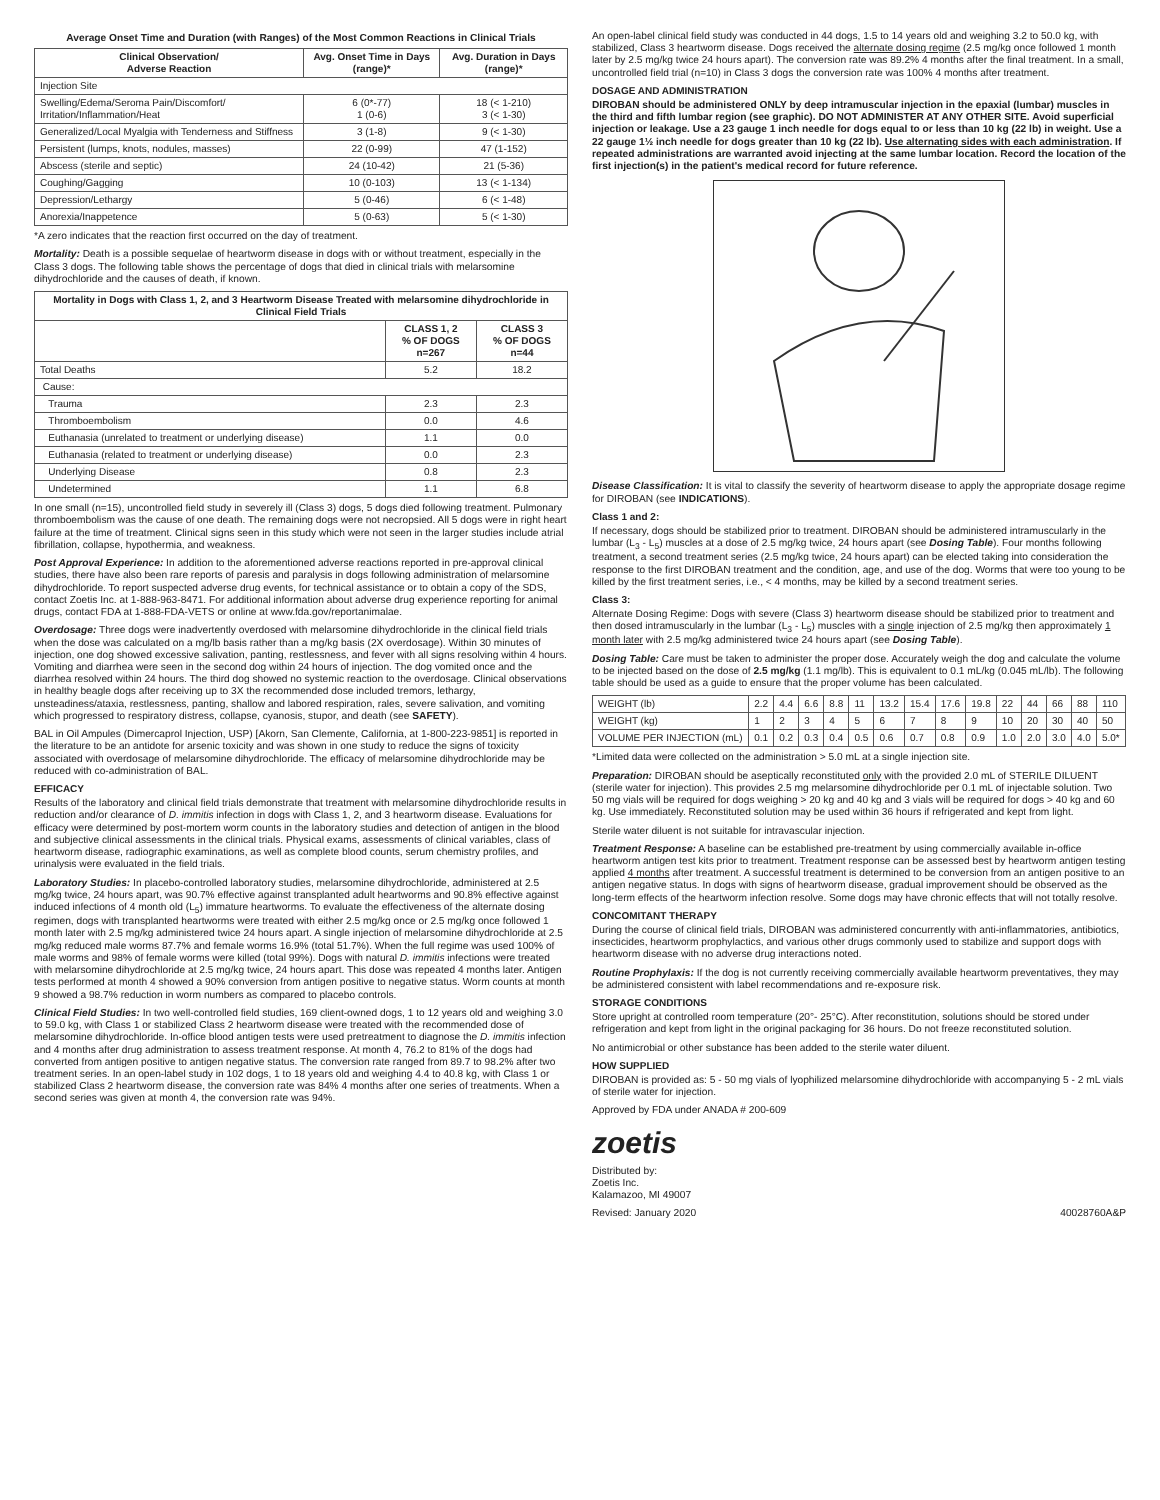Average Onset Time and Duration (with Ranges) of the Most Common Reactions in Clinical Trials
| Clinical Observation/ Adverse Reaction | Avg. Onset Time in Days (range)* | Avg. Duration in Days (range)* |
| --- | --- | --- |
| Injection Site | | |
| Swelling/Edema/Seroma Pain/Discomfort/ Irritation/Inflammation/Heat | 6 (0*-77) 1 (0-6) | 18 (< 1-210) 3 (< 1-30) |
| Generalized/Local Myalgia with Tenderness and Stiffness | 3 (1-8) | 9 (< 1-30) |
| Persistent (lumps, knots, nodules, masses) | 22 (0-99) | 47 (1-152) |
| Abscess (sterile and septic) | 24 (10-42) | 21 (5-36) |
| Coughing/Gagging | 10 (0-103) | 13 (< 1-134) |
| Depression/Lethargy | 5 (0-46) | 6 (< 1-48) |
| Anorexia/Inappetence | 5 (0-63) | 5 (< 1-30) |
*A zero indicates that the reaction first occurred on the day of treatment.
Mortality: Death is a possible sequelae of heartworm disease in dogs with or without treatment, especially in the Class 3 dogs. The following table shows the percentage of dogs that died in clinical trials with melarsomine dihydrochloride and the causes of death, if known.
| Mortality in Dogs with Class 1, 2, and 3 Heartworm Disease Treated with melarsomine dihydrochloride in Clinical Field Trials | | |
| --- | --- | --- |
| | CLASS 1, 2 % OF DOGS n=267 | CLASS 3 % OF DOGS n=44 |
| Total Deaths | 5.2 | 18.2 |
| Cause: | | |
| Trauma | 2.3 | 2.3 |
| Thromboembolism | 0.0 | 4.6 |
| Euthanasia (unrelated to treatment or underlying disease) | 1.1 | 0.0 |
| Euthanasia (related to treatment or underlying disease) | 0.0 | 2.3 |
| Underlying Disease | 0.8 | 2.3 |
| Undetermined | 1.1 | 6.8 |
In one small (n=15), uncontrolled field study in severely ill (Class 3) dogs, 5 dogs died following treatment. Pulmonary thromboembolism was the cause of one death. The remaining dogs were not necropsied. All 5 dogs were in right heart failure at the time of treatment. Clinical signs seen in this study which were not seen in the larger studies include atrial fibrillation, collapse, hypothermia, and weakness.
Post Approval Experience: In addition to the aforementioned adverse reactions reported in pre-approval clinical studies, there have also been rare reports of paresis and paralysis in dogs following administration of melarsomine dihydrochloride. To report suspected adverse drug events, for technical assistance or to obtain a copy of the SDS, contact Zoetis Inc. at 1-888-963-8471. For additional information about adverse drug experience reporting for animal drugs, contact FDA at 1-888-FDA-VETS or online at www.fda.gov/reportanimalae.
Overdosage: Three dogs were inadvertently overdosed with melarsomine dihydrochloride in the clinical field trials when the dose was calculated on a mg/lb basis rather than a mg/kg basis (2X overdosage). Within 30 minutes of injection, one dog showed excessive salivation, panting, restlessness, and fever with all signs resolving within 4 hours. Vomiting and diarrhea were seen in the second dog within 24 hours of injection. The dog vomited once and the diarrhea resolved within 24 hours. The third dog showed no systemic reaction to the overdosage. Clinical observations in healthy beagle dogs after receiving up to 3X the recommended dose included tremors, lethargy, unsteadiness/ataxia, restlessness, panting, shallow and labored respiration, rales, severe salivation, and vomiting which progressed to respiratory distress, collapse, cyanosis, stupor, and death (see SAFETY).
BAL in Oil Ampules (Dimercaprol Injection, USP) [Akorn, San Clemente, California, at 1-800-223-9851] is reported in the literature to be an antidote for arsenic toxicity and was shown in one study to reduce the signs of toxicity associated with overdosage of melarsomine dihydrochloride. The efficacy of melarsomine dihydrochloride may be reduced with co-administration of BAL.
EFFICACY
Results of the laboratory and clinical field trials demonstrate that treatment with melarsomine dihydrochloride results in reduction and/or clearance of D. immitis infection in dogs with Class 1, 2, and 3 heartworm disease. Evaluations for efficacy were determined by post-mortem worm counts in the laboratory studies and detection of antigen in the blood and subjective clinical assessments in the clinical trials. Physical exams, assessments of clinical variables, class of heartworm disease, radiographic examinations, as well as complete blood counts, serum chemistry profiles, and urinalysis were evaluated in the field trials.
Laboratory Studies: In placebo-controlled laboratory studies, melarsomine dihydrochloride, administered at 2.5 mg/kg twice, 24 hours apart, was 90.7% effective against transplanted adult heartworms and 90.8% effective against induced infections of 4 month old (L<sub>5</sub>) immature heartworms. To evaluate the effectiveness of the alternate dosing regimen, dogs with transplanted heartworms were treated with either 2.5 mg/kg once or 2.5 mg/kg once followed 1 month later with 2.5 mg/kg administered twice 24 hours apart. A single injection of melarsomine dihydrochloride at 2.5 mg/kg reduced male worms 87.7% and female worms 16.9% (total 51.7%). When the full regime was used 100% of male worms and 98% of female worms were killed (total 99%). Dogs with natural D. immitis infections were treated with melarsomine dihydrochloride at 2.5 mg/kg twice, 24 hours apart. This dose was repeated 4 months later. Antigen tests performed at month 4 showed a 90% conversion from antigen positive to negative status. Worm counts at month 9 showed a 98.7% reduction in worm numbers as compared to placebo controls.
Clinical Field Studies: In two well-controlled field studies, 169 client-owned dogs, 1 to 12 years old and weighing 3.0 to 59.0 kg, with Class 1 or stabilized Class 2 heartworm disease were treated with the recommended dose of melarsomine dihydrochloride. In-office blood antigen tests were used pretreatment to diagnose the D. immitis infection and 4 months after drug administration to assess treatment response. At month 4, 76.2 to 81% of the dogs had converted from antigen positive to antigen negative status. The conversion rate ranged from 89.7 to 98.2% after two treatment series. In an open-label study in 102 dogs, 1 to 18 years old and weighing 4.4 to 40.8 kg, with Class 1 or stabilized Class 2 heartworm disease, the conversion rate was 84% 4 months after one series of treatments. When a second series was given at month 4, the conversion rate was 94%.
An open-label clinical field study was conducted in 44 dogs, 1.5 to 14 years old and weighing 3.2 to 50.0 kg, with stabilized, Class 3 heartworm disease. Dogs received the alternate dosing regime (2.5 mg/kg once followed 1 month later by 2.5 mg/kg twice 24 hours apart). The conversion rate was 89.2% 4 months after the final treatment. In a small, uncontrolled field trial (n=10) in Class 3 dogs the conversion rate was 100% 4 months after treatment.
DOSAGE AND ADMINISTRATION
DIROBAN should be administered ONLY by deep intramuscular injection in the epaxial (lumbar) muscles in the third and fifth lumbar region (see graphic). DO NOT ADMINISTER AT ANY OTHER SITE. Avoid superficial injection or leakage. Use a 23 gauge 1 inch needle for dogs equal to or less than 10 kg (22 lb) in weight. Use a 22 gauge 1½ inch needle for dogs greater than 10 kg (22 lb). Use alternating sides with each administration. If repeated administrations are warranted avoid injecting at the same lumbar location. Record the location of the first injection(s) in the patient's medical record for future reference.
Disease Classification: It is vital to classify the severity of heartworm disease to apply the appropriate dosage regime for DIROBAN (see INDICATIONS).
Class 1 and 2:
If necessary, dogs should be stabilized prior to treatment. DIROBAN should be administered intramuscularly in the lumbar (L<sub>3</sub> - L<sub>5</sub>) muscles at a dose of 2.5 mg/kg twice, 24 hours apart (see Dosing Table). Four months following treatment, a second treatment series (2.5 mg/kg twice, 24 hours apart) can be elected taking into consideration the response to the first DIROBAN treatment and the condition, age, and use of the dog. Worms that were too young to be killed by the first treatment series, i.e., < 4 months, may be killed by a second treatment series.
Class 3:
Alternate Dosing Regime: Dogs with severe (Class 3) heartworm disease should be stabilized prior to treatment and then dosed intramuscularly in the lumbar (L<sub>3</sub> - L<sub>5</sub>) muscles with a single injection of 2.5 mg/kg then approximately 1 month later with 2.5 mg/kg administered twice 24 hours apart (see Dosing Table).
Dosing Table: Care must be taken to administer the proper dose. Accurately weigh the dog and calculate the volume to be injected based on the dose of 2.5 mg/kg (1.1 mg/lb). This is equivalent to 0.1 mL/kg (0.045 mL/lb). The following table should be used as a guide to ensure that the proper volume has been calculated.
| WEIGHT (lb) | 2.2 | 4.4 | 6.6 | 8.8 | 11 | 13.2 | 15.4 | 17.6 | 19.8 | 22 | 44 | 66 | 88 | 110 |
| WEIGHT (kg) | 1 | 2 | 3 | 4 | 5 | 6 | 7 | 8 | 9 | 10 | 20 | 30 | 40 | 50 |
| VOLUME PER INJECTION (mL) | 0.1 | 0.2 | 0.3 | 0.4 | 0.5 | 0.6 | 0.7 | 0.8 | 0.9 | 1.0 | 2.0 | 3.0 | 4.0 | 5.0* |
*Limited data were collected on the administration > 5.0 mL at a single injection site.
Preparation: DIROBAN should be aseptically reconstituted only with the provided 2.0 mL of STERILE DILUENT (sterile water for injection). This provides 2.5 mg melarsomine dihydrochloride per 0.1 mL of injectable solution. Two 50 mg vials will be required for dogs weighing > 20 kg and 40 kg and 3 vials will be required for dogs > 40 kg and 60 kg. Use immediately. Reconstituted solution may be used within 36 hours if refrigerated and kept from light.
Sterile water diluent is not suitable for intravascular injection.
Treatment Response: A baseline can be established pre-treatment by using commercially available in-office heartworm antigen test kits prior to treatment. Treatment response can be assessed best by heartworm antigen testing applied 4 months after treatment. A successful treatment is determined to be conversion from an antigen positive to an antigen negative status. In dogs with signs of heartworm disease, gradual improvement should be observed as the long-term effects of the heartworm infection resolve. Some dogs may have chronic effects that will not totally resolve.
CONCOMITANT THERAPY
During the course of clinical field trials, DIROBAN was administered concurrently with anti-inflammatories, antibiotics, insecticides, heartworm prophylactics, and various other drugs commonly used to stabilize and support dogs with heartworm disease with no adverse drug interactions noted.
Routine Prophylaxis: If the dog is not currently receiving commercially available heartworm preventatives, they may be administered consistent with label recommendations and re-exposure risk.
STORAGE CONDITIONS
Store upright at controlled room temperature (20°- 25°C). After reconstitution, solutions should be stored under refrigeration and kept from light in the original packaging for 36 hours. Do not freeze reconstituted solution.
No antimicrobial or other substance has been added to the sterile water diluent.
HOW SUPPLIED
DIROBAN is provided as: 5 - 50 mg vials of lyophilized melarsomine dihydrochloride with accompanying 5 - 2 mL vials of sterile water for injection.
Approved by FDA under ANADA # 200-609
zoetis
Distributed by:
Zoetis Inc.
Kalamazoo, MI 49007
Revised: January 2020 40028760A&P